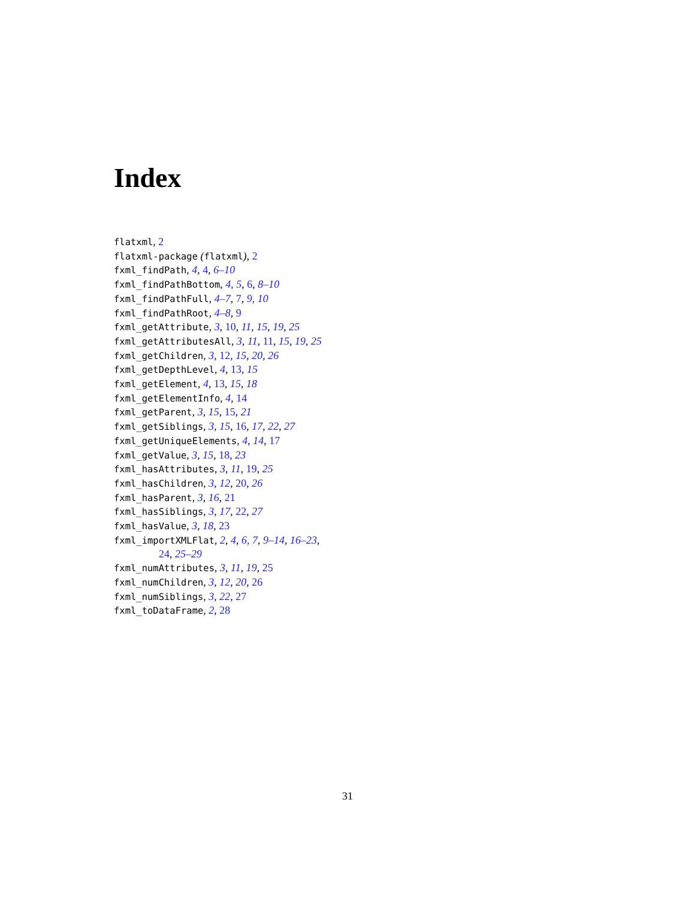Index
flatxml, 2
flatxml-package (flatxml), 2
fxml_findPath, 4, 4, 6–10
fxml_findPathBottom, 4, 5, 6, 8–10
fxml_findPathFull, 4–7, 7, 9, 10
fxml_findPathRoot, 4–8, 9
fxml_getAttribute, 3, 10, 11, 15, 19, 25
fxml_getAttributesAll, 3, 11, 11, 15, 19, 25
fxml_getChildren, 3, 12, 15, 20, 26
fxml_getDepthLevel, 4, 13, 15
fxml_getElement, 4, 13, 15, 18
fxml_getElementInfo, 4, 14
fxml_getParent, 3, 15, 15, 21
fxml_getSiblings, 3, 15, 16, 17, 22, 27
fxml_getUniqueElements, 4, 14, 17
fxml_getValue, 3, 15, 18, 23
fxml_hasAttributes, 3, 11, 19, 25
fxml_hasChildren, 3, 12, 20, 26
fxml_hasParent, 3, 16, 21
fxml_hasSiblings, 3, 17, 22, 27
fxml_hasValue, 3, 18, 23
fxml_importXMLFlat, 2, 4, 6, 7, 9–14, 16–23,
24, 25–29
fxml_numAttributes, 3, 11, 19, 25
fxml_numChildren, 3, 12, 20, 26
fxml_numSiblings, 3, 22, 27
fxml_toDataFrame, 2, 28
31